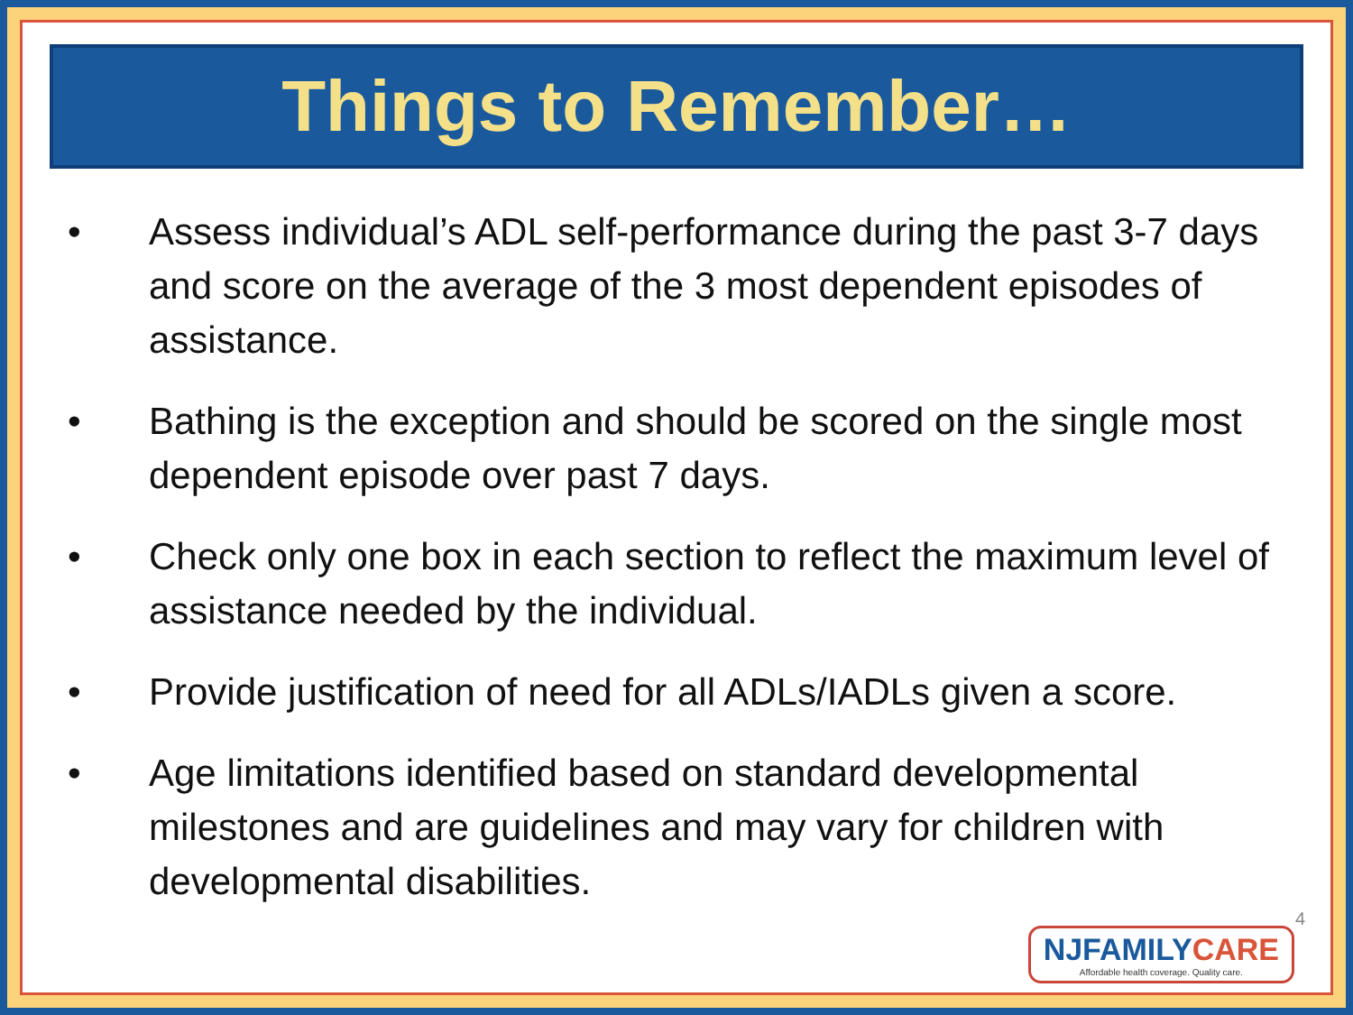Things to Remember…
• Assess individual’s ADL self-performance during the past 3-7 days and score on the average of the 3 most dependent episodes of assistance.
• Bathing is the exception and should be scored on the single most dependent episode over past 7 days.
• Check only one box in each section to reflect the maximum level of assistance needed by the individual.
• Provide justification of need for all ADLs/IADLs given a score.
• Age limitations identified based on standard developmental milestones and are guidelines and may vary for children with developmental disabilities.
4
NJFAMILYCARE
Affordable health coverage. Quality care.